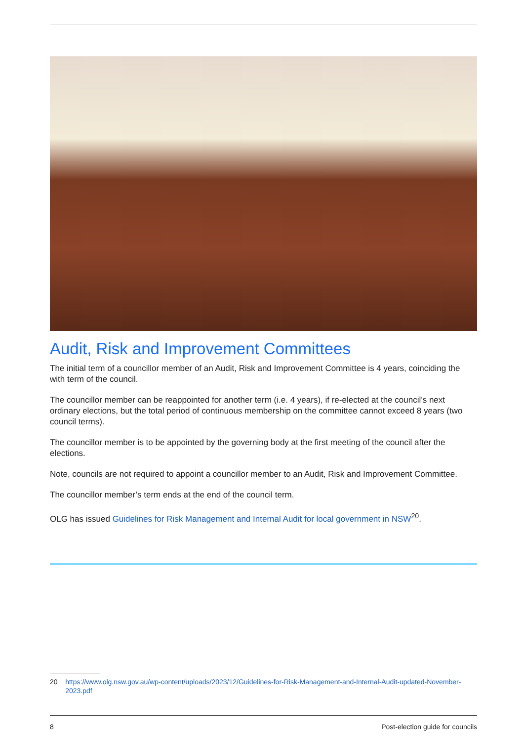Audit, Risk and Improvement Committees
The initial term of a councillor member of an Audit, Risk and Improvement Committee is 4 years, coinciding the with term of the council.
The councillor member can be reappointed for another term (i.e. 4 years), if re-elected at the council’s next ordinary elections, but the total period of continuous membership on the committee cannot exceed 8 years (two council terms).
The councillor member is to be appointed by the governing body at the first meeting of the council after the elections.
Note, councils are not required to appoint a councillor member to an Audit, Risk and Improvement Committee.
The councillor member’s term ends at the end of the council term.
OLG has issued Guidelines for Risk Management and Internal Audit for local government in NSW<sup>20</sup>.
20 https://www.olg.nsw.gov.au/wp-content/uploads/2023/12/Guidelines-for-Risk-Management-and-Internal-Audit-updated-November-2023.pdf
8 Post-election guide for councils